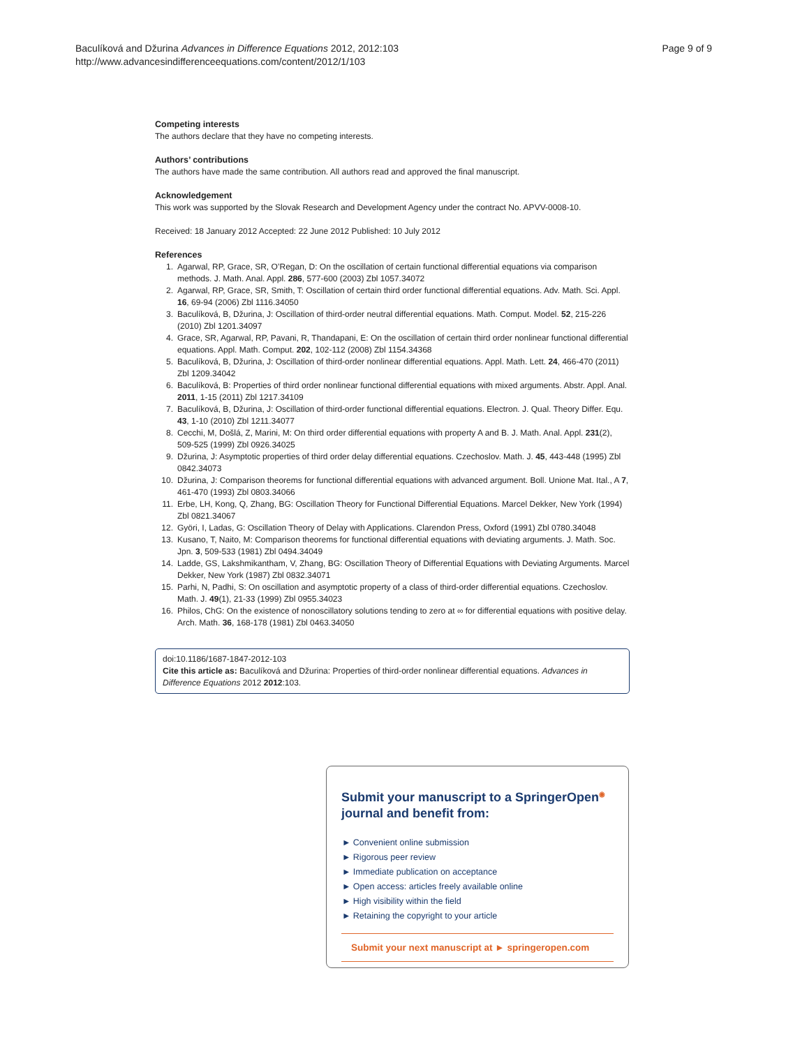Baculíková and Džurina Advances in Difference Equations 2012, 2012:103
http://www.advancesindifferenceequations.com/content/2012/1/103
Page 9 of 9
Competing interests
The authors declare that they have no competing interests.
Authors’ contributions
The authors have made the same contribution. All authors read and approved the final manuscript.
Acknowledgement
This work was supported by the Slovak Research and Development Agency under the contract No. APVV-0008-10.
Received: 18 January 2012 Accepted: 22 June 2012 Published: 10 July 2012
References
1. Agarwal, RP, Grace, SR, O’Regan, D: On the oscillation of certain functional differential equations via comparison methods. J. Math. Anal. Appl. 286, 577-600 (2003) Zbl 1057.34072
2. Agarwal, RP, Grace, SR, Smith, T: Oscillation of certain third order functional differential equations. Adv. Math. Sci. Appl. 16, 69-94 (2006) Zbl 1116.34050
3. Baculíková, B, Džurina, J: Oscillation of third-order neutral differential equations. Math. Comput. Model. 52, 215-226 (2010) Zbl 1201.34097
4. Grace, SR, Agarwal, RP, Pavani, R, Thandapani, E: On the oscillation of certain third order nonlinear functional differential equations. Appl. Math. Comput. 202, 102-112 (2008) Zbl 1154.34368
5. Baculíková, B, Džurina, J: Oscillation of third-order nonlinear differential equations. Appl. Math. Lett. 24, 466-470 (2011) Zbl 1209.34042
6. Baculíková, B: Properties of third order nonlinear functional differential equations with mixed arguments. Abstr. Appl. Anal. 2011, 1-15 (2011) Zbl 1217.34109
7. Baculíková, B, Džurina, J: Oscillation of third-order functional differential equations. Electron. J. Qual. Theory Differ. Equ. 43, 1-10 (2010) Zbl 1211.34077
8. Cecchi, M, Došlá, Z, Marini, M: On third order differential equations with property A and B. J. Math. Anal. Appl. 231(2), 509-525 (1999) Zbl 0926.34025
9. Džurina, J: Asymptotic properties of third order delay differential equations. Czechoslov. Math. J. 45, 443-448 (1995) Zbl 0842.34073
10. Džurina, J: Comparison theorems for functional differential equations with advanced argument. Boll. Unione Mat. Ital., A 7, 461-470 (1993) Zbl 0803.34066
11. Erbe, LH, Kong, Q, Zhang, BG: Oscillation Theory for Functional Differential Equations. Marcel Dekker, New York (1994) Zbl 0821.34067
12. Györi, I, Ladas, G: Oscillation Theory of Delay with Applications. Clarendon Press, Oxford (1991) Zbl 0780.34048
13. Kusano, T, Naito, M: Comparison theorems for functional differential equations with deviating arguments. J. Math. Soc. Jpn. 3, 509-533 (1981) Zbl 0494.34049
14. Ladde, GS, Lakshmikantham, V, Zhang, BG: Oscillation Theory of Differential Equations with Deviating Arguments. Marcel Dekker, New York (1987) Zbl 0832.34071
15. Parhi, N, Padhi, S: On oscillation and asymptotic property of a class of third-order differential equations. Czechoslov. Math. J. 49(1), 21-33 (1999) Zbl 0955.34023
16. Philos, ChG: On the existence of nonoscillatory solutions tending to zero at ∞ for differential equations with positive delay. Arch. Math. 36, 168-178 (1981) Zbl 0463.34050
doi:10.1186/1687-1847-2012-103
Cite this article as: Baculíková and Džurina: Properties of third-order nonlinear differential equations. Advances in Difference Equations 2012 2012:103.
Submit your manuscript to a SpringerOpen<sup>◉</sup> journal and benefit from:
► Convenient online submission
► Rigorous peer review
► Immediate publication on acceptance
► Open access: articles freely available online
► High visibility within the field
► Retaining the copyright to your article
Submit your next manuscript at ► springeropen.com